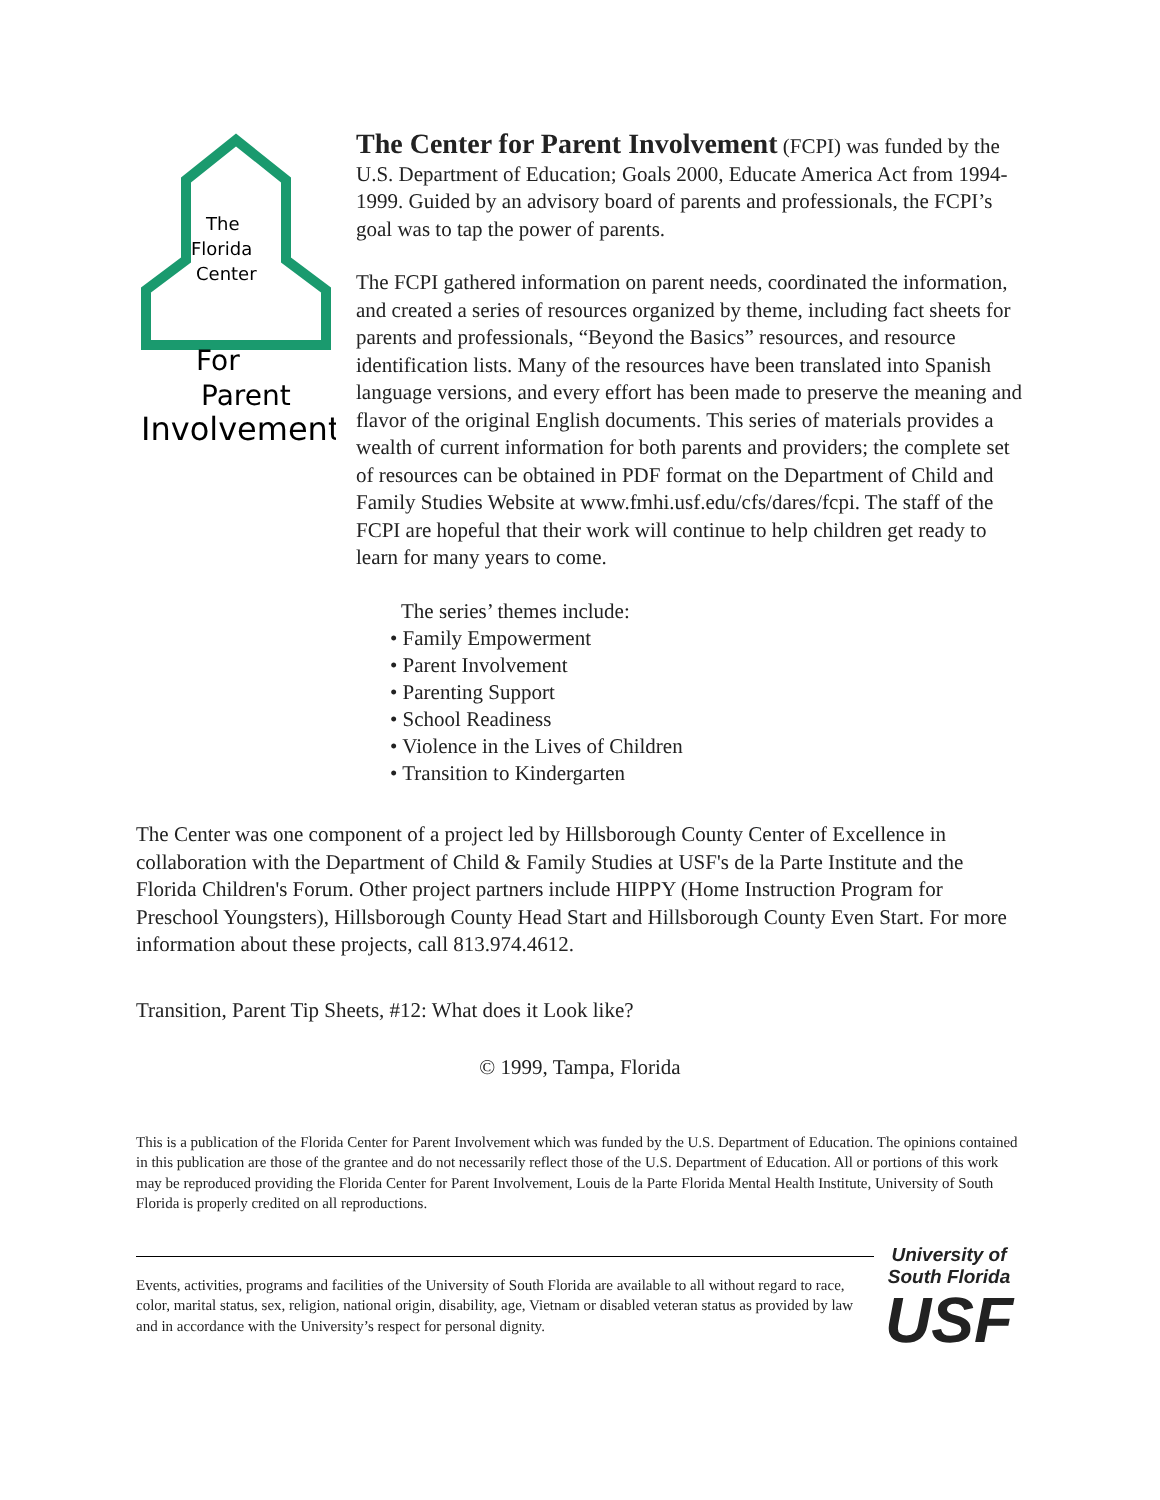For
Parent
Involvement
The
Florida
Center
The Center for Parent Involvement (FCPI) was funded by the U.S. Department of Education; Goals 2000, Educate America Act from 1994-1999. Guided by an advisory board of parents and professionals, the FCPI’s goal was to tap the power of parents.
The FCPI gathered information on parent needs, coordinated the information, and created a series of resources organized by theme, including fact sheets for parents and professionals, “Beyond the Basics” resources, and resource identification lists. Many of the resources have been translated into Spanish language versions, and every effort has been made to preserve the meaning and flavor of the original English documents. This series of materials provides a wealth of current information for both parents and providers; the complete set of resources can be obtained in PDF format on the Department of Child and Family Studies Website at www.fmhi.usf.edu/cfs/dares/fcpi. The staff of the FCPI are hopeful that their work will continue to help children get ready to learn for many years to come.
The series’ themes include:
• Family Empowerment
• Parent Involvement
• Parenting Support
• School Readiness
• Violence in the Lives of Children
• Transition to Kindergarten
The Center was one component of a project led by Hillsborough County Center of Excellence in collaboration with the Department of Child & Family Studies at USF's de la Parte Institute and the Florida Children's Forum. Other project partners include HIPPY (Home Instruction Program for Preschool Youngsters), Hillsborough County Head Start and Hillsborough County Even Start. For more information about these projects, call 813.974.4612.
Transition, Parent Tip Sheets, #12: What does it Look like?
© 1999, Tampa, Florida
This is a publication of the Florida Center for Parent Involvement which was funded by the U.S. Department of Education. The opinions contained in this publication are those of the grantee and do not necessarily reflect those of the U.S. Department of Education. All or portions of this work may be reproduced providing the Florida Center for Parent Involvement, Louis de la Parte Florida Mental Health Institute, University of South Florida is properly credited on all reproductions.
Events, activities, programs and facilities of the University of South Florida are available to all without regard to race, color, marital status, sex, religion, national origin, disability, age, Vietnam or disabled veteran status as provided by law and in accordance with the University’s respect for personal dignity.
University of
South Florida
USF